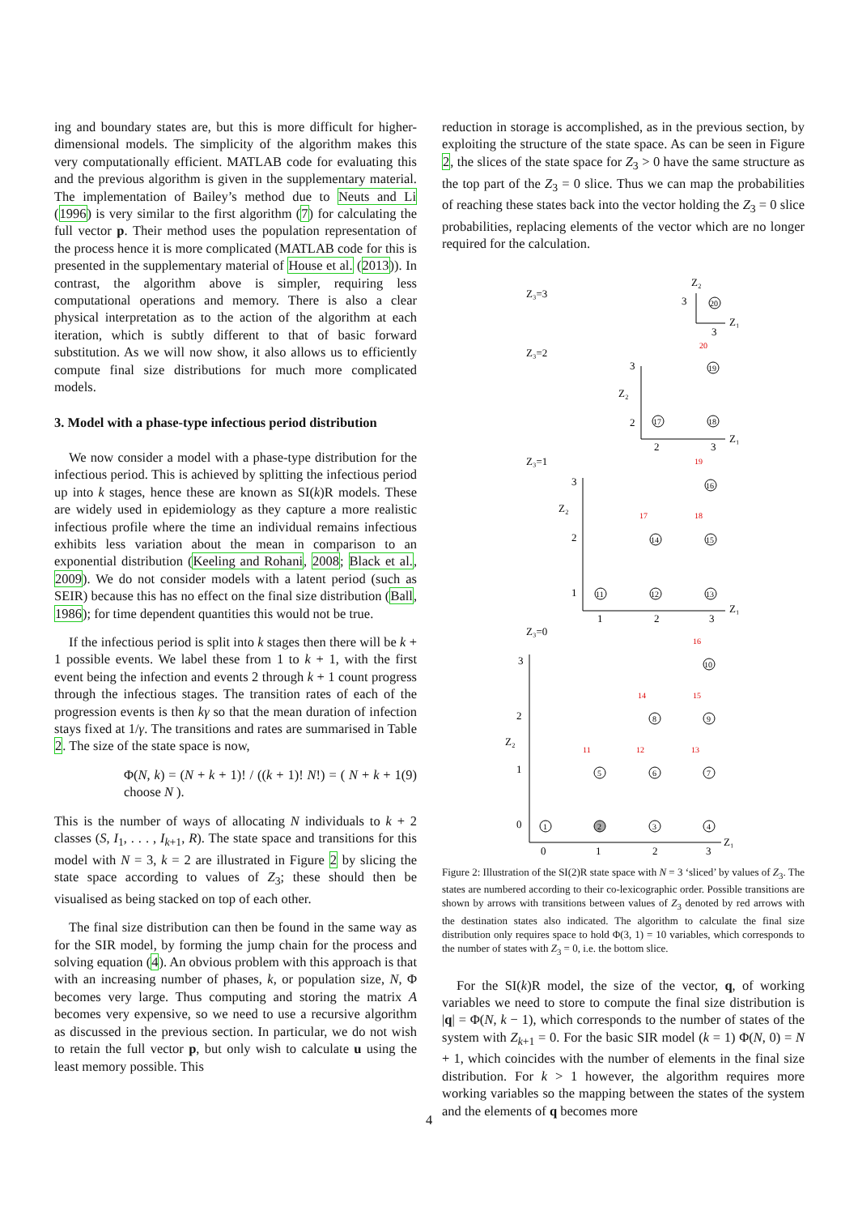ing and boundary states are, but this is more difficult for higher-dimensional models. The simplicity of the algorithm makes this very computationally efficient. MATLAB code for evaluating this and the previous algorithm is given in the supplementary material. The implementation of Bailey’s method due to Neuts and Li (1996) is very similar to the first algorithm (7) for calculating the full vector p. Their method uses the population representation of the process hence it is more complicated (MATLAB code for this is presented in the supplementary material of House et al. (2013)). In contrast, the algorithm above is simpler, requiring less computational operations and memory. There is also a clear physical interpretation as to the action of the algorithm at each iteration, which is subtly different to that of basic forward substitution. As we will now show, it also allows us to efficiently compute final size distributions for much more complicated models.
3. Model with a phase-type infectious period distribution
We now consider a model with a phase-type distribution for the infectious period. This is achieved by splitting the infectious period up into k stages, hence these are known as SI(k)R models. These are widely used in epidemiology as they capture a more realistic infectious profile where the time an individual remains infectious exhibits less variation about the mean in comparison to an exponential distribution (Keeling and Rohani, 2008; Black et al., 2009). We do not consider models with a latent period (such as SEIR) because this has no effect on the final size distribution (Ball, 1986); for time dependent quantities this would not be true.
If the infectious period is split into k stages then there will be k + 1 possible events. We label these from 1 to k + 1, with the first event being the infection and events 2 through k + 1 count progress through the infectious stages. The transition rates of each of the progression events is then kγ so that the mean duration of infection stays fixed at 1/γ. The transitions and rates are summarised in Table 2. The size of the state space is now,
Φ(N, k) = (N + k + 1)! / ((k + 1)! N!) = ( N + k + 1 choose N ). (9)
This is the number of ways of allocating N individuals to k + 2 classes (S, I<sub>1</sub>, . . . , I<sub>k+1</sub>, R). The state space and transitions for this model with N = 3, k = 2 are illustrated in Figure 2 by slicing the state space according to values of Z<sub>3</sub>; these should then be visualised as being stacked on top of each other.
The final size distribution can then be found in the same way as for the SIR model, by forming the jump chain for the process and solving equation (4). An obvious problem with this approach is that with an increasing number of phases, k, or population size, N, Φ becomes very large. Thus computing and storing the matrix A becomes very expensive, so we need to use a recursive algorithm as discussed in the previous section. In particular, we do not wish to retain the full vector p, but only wish to calculate u using the least memory possible. This
reduction in storage is accomplished, as in the previous section, by exploiting the structure of the state space. As can be seen in Figure 2, the slices of the state space for Z<sub>3</sub> > 0 have the same structure as the top part of the Z<sub>3</sub> = 0 slice. Thus we can map the probabilities of reaching these states back into the vector holding the Z<sub>3</sub> = 0 slice probabilities, replacing elements of the vector which are no longer required for the calculation.
Z₃=3
Z₃=2
Z₃=1
Z₃=0
Z₂
Z₁
3
3
20
20
19
18
17
3
Z₂
2
2
3
Z₁
19
3
Z₂
2
1
16
17
18
14
15
11
12
13
1
2
3
Z₁
16
3
2
Z₂
1
0
10
14
15
8
9
11
12
13
5
6
7
1
2
3
4
0
1
2
3
Z₁
Figure 2: Illustration of the SI(2)R state space with N = 3 ‘sliced’ by values of Z<sub>3</sub>. The states are numbered according to their co-lexicographic order. Possible transitions are shown by arrows with transitions between values of Z<sub>3</sub> denoted by red arrows with the destination states also indicated. The algorithm to calculate the final size distribution only requires space to hold Φ(3, 1) = 10 variables, which corresponds to the number of states with Z<sub>3</sub> = 0, i.e. the bottom slice.
For the SI(k)R model, the size of the vector, q, of working variables we need to store to compute the final size distribution is |q| = Φ(N, k − 1), which corresponds to the number of states of the system with Z<sub>k+1</sub> = 0. For the basic SIR model (k = 1) Φ(N, 0) = N + 1, which coincides with the number of elements in the final size distribution. For k > 1 however, the algorithm requires more working variables so the mapping between the states of the system and the elements of q becomes more
4